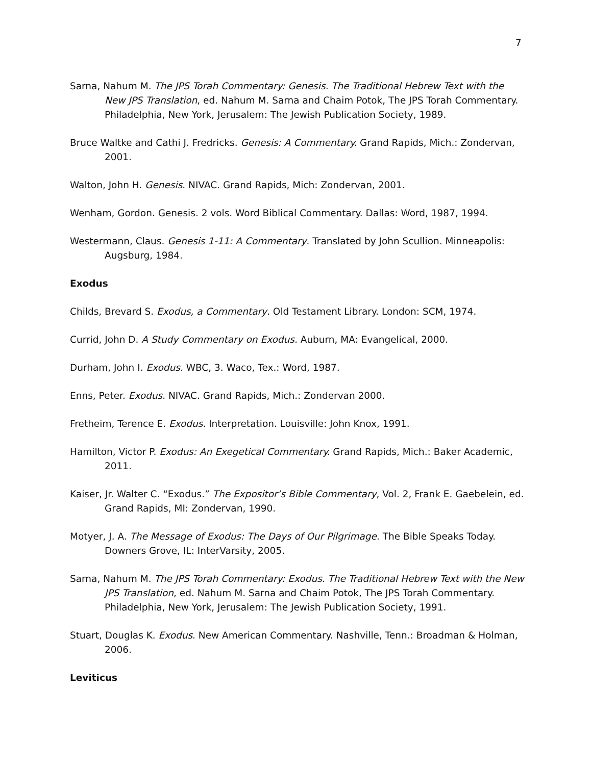7
Sarna, Nahum M. The JPS Torah Commentary: Genesis. The Traditional Hebrew Text with the New JPS Translation, ed. Nahum M. Sarna and Chaim Potok, The JPS Torah Commentary. Philadelphia, New York, Jerusalem: The Jewish Publication Society, 1989.
Bruce Waltke and Cathi J. Fredricks. Genesis: A Commentary. Grand Rapids, Mich.: Zondervan, 2001.
Walton, John H. Genesis. NIVAC. Grand Rapids, Mich: Zondervan, 2001.
Wenham, Gordon. Genesis. 2 vols. Word Biblical Commentary. Dallas: Word, 1987, 1994.
Westermann, Claus. Genesis 1-11: A Commentary. Translated by John Scullion. Minneapolis: Augsburg, 1984.
Exodus
Childs, Brevard S. Exodus, a Commentary. Old Testament Library. London: SCM, 1974.
Currid, John D. A Study Commentary on Exodus. Auburn, MA: Evangelical, 2000.
Durham, John I. Exodus. WBC, 3. Waco, Tex.: Word, 1987.
Enns, Peter. Exodus. NIVAC. Grand Rapids, Mich.: Zondervan 2000.
Fretheim, Terence E. Exodus. Interpretation. Louisville: John Knox, 1991.
Hamilton, Victor P. Exodus: An Exegetical Commentary. Grand Rapids, Mich.: Baker Academic, 2011.
Kaiser, Jr. Walter C. “Exodus.” The Expositor’s Bible Commentary, Vol. 2, Frank E. Gaebelein, ed. Grand Rapids, MI: Zondervan, 1990.
Motyer, J. A. The Message of Exodus: The Days of Our Pilgrimage. The Bible Speaks Today. Downers Grove, IL: InterVarsity, 2005.
Sarna, Nahum M. The JPS Torah Commentary: Exodus. The Traditional Hebrew Text with the New JPS Translation, ed. Nahum M. Sarna and Chaim Potok, The JPS Torah Commentary. Philadelphia, New York, Jerusalem: The Jewish Publication Society, 1991.
Stuart, Douglas K. Exodus. New American Commentary. Nashville, Tenn.: Broadman & Holman, 2006.
Leviticus